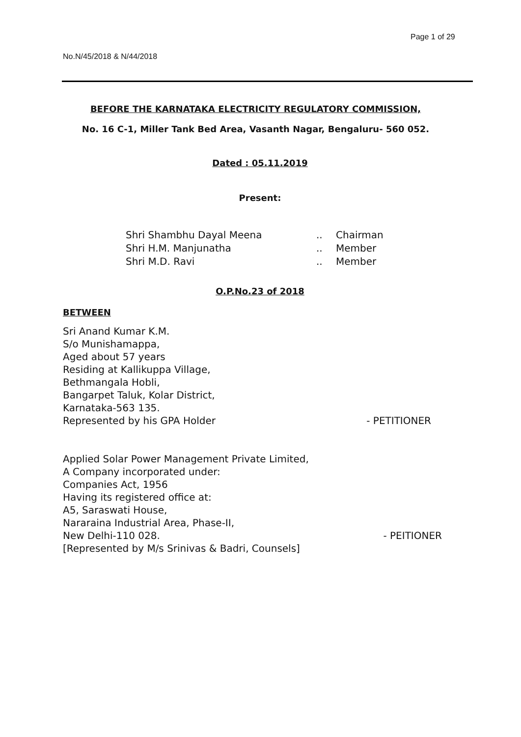Page 1 of 29
No.N/45/2018 & N/44/2018
BEFORE THE KARNATAKA ELECTRICITY REGULATORY COMMISSION,
No. 16 C-1, Miller Tank Bed Area, Vasanth Nagar, Bengaluru- 560 052.
Dated : 05.11.2019
Present:
| Shri Shambhu Dayal Meena | .. | Chairman |
| Shri H.M. Manjunatha | .. | Member |
| Shri M.D. Ravi | .. | Member |
O.P.No.23 of 2018
BETWEEN
Sri Anand Kumar K.M.
S/o Munishamappa,
Aged about 57 years
Residing at Kallikuppa Village,
Bethmangala Hobli,
Bangarpet Taluk, Kolar District,
Karnataka-563 135.
Represented by his GPA Holder - PETITIONER
Applied Solar Power Management Private Limited,
A Company incorporated under:
Companies Act, 1956
Having its registered office at:
A5, Saraswati House,
Nararaina Industrial Area, Phase-II,
New Delhi-110 028. - PEITIONER
[Represented by M/s Srinivas & Badri, Counsels]